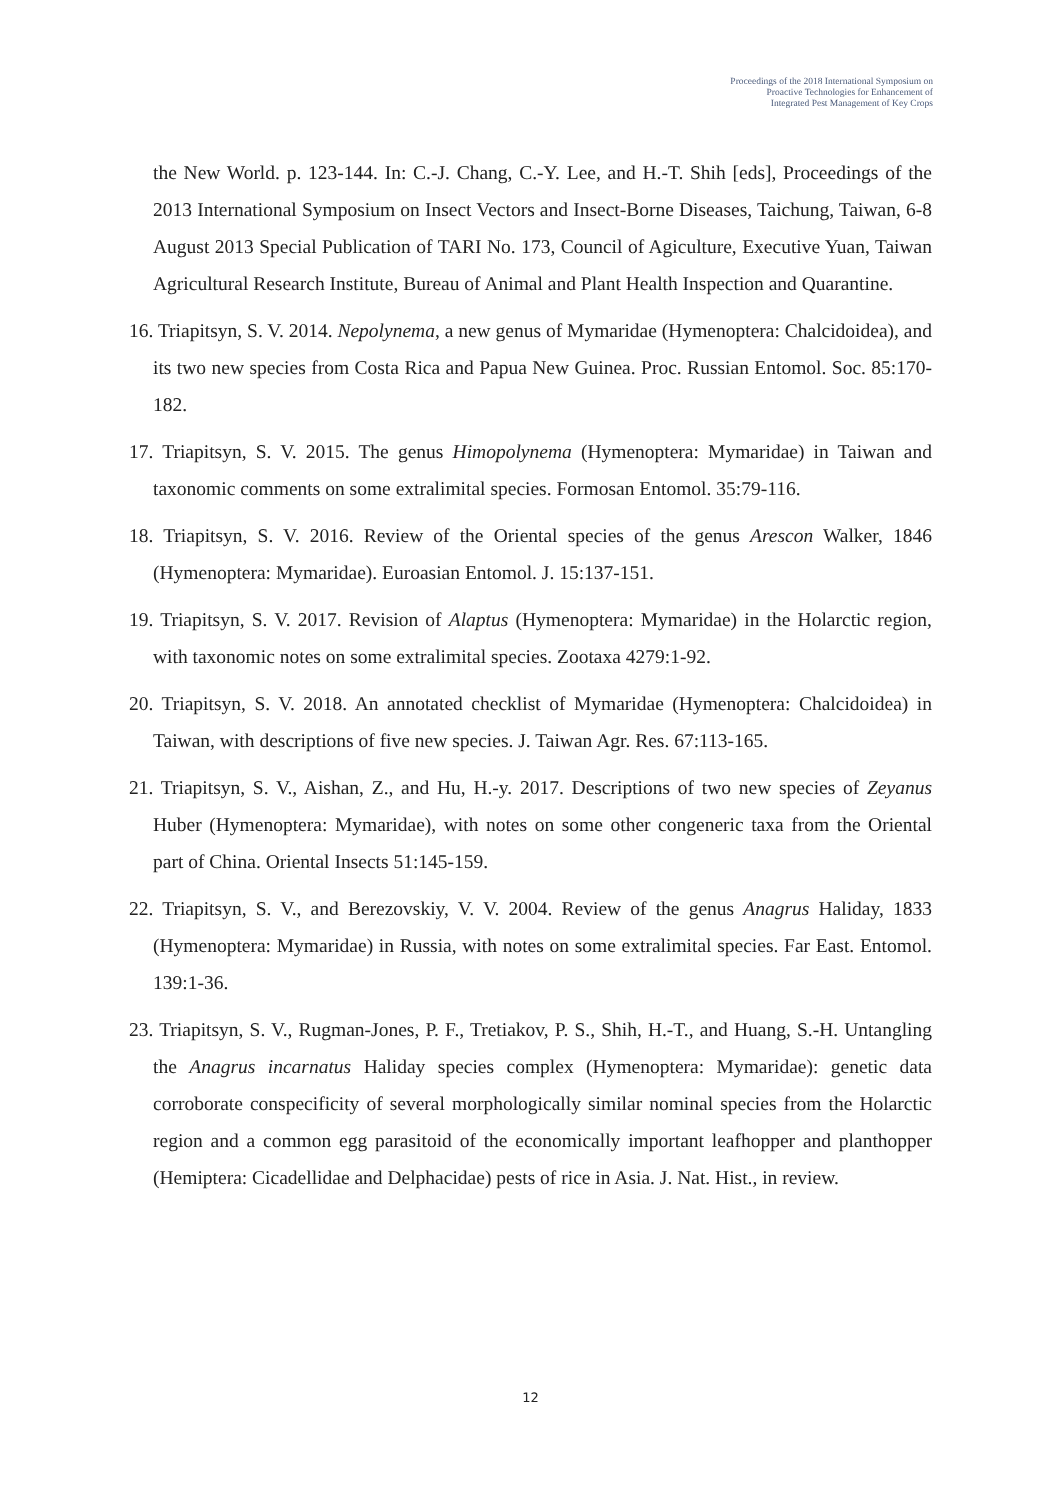Proceedings of the 2018 International Symposium on
Proactive Technologies for Enhancement of
Integrated Pest Management of Key Crops
the New World. p. 123-144. In: C.-J. Chang, C.-Y. Lee, and H.-T. Shih [eds], Proceedings of the 2013 International Symposium on Insect Vectors and Insect-Borne Diseases, Taichung, Taiwan, 6-8 August 2013 Special Publication of TARI No. 173, Council of Agiculture, Executive Yuan, Taiwan Agricultural Research Institute, Bureau of Animal and Plant Health Inspection and Quarantine.
16. Triapitsyn, S. V. 2014. Nepolynema, a new genus of Mymaridae (Hymenoptera: Chalcidoidea), and its two new species from Costa Rica and Papua New Guinea. Proc. Russian Entomol. Soc. 85:170-182.
17. Triapitsyn, S. V. 2015. The genus Himopolynema (Hymenoptera: Mymaridae) in Taiwan and taxonomic comments on some extralimital species. Formosan Entomol. 35:79-116.
18. Triapitsyn, S. V. 2016. Review of the Oriental species of the genus Arescon Walker, 1846 (Hymenoptera: Mymaridae). Euroasian Entomol. J. 15:137-151.
19. Triapitsyn, S. V. 2017. Revision of Alaptus (Hymenoptera: Mymaridae) in the Holarctic region, with taxonomic notes on some extralimital species. Zootaxa 4279:1-92.
20. Triapitsyn, S. V. 2018. An annotated checklist of Mymaridae (Hymenoptera: Chalcidoidea) in Taiwan, with descriptions of five new species. J. Taiwan Agr. Res. 67:113-165.
21. Triapitsyn, S. V., Aishan, Z., and Hu, H.-y. 2017. Descriptions of two new species of Zeyanus Huber (Hymenoptera: Mymaridae), with notes on some other congeneric taxa from the Oriental part of China. Oriental Insects 51:145-159.
22. Triapitsyn, S. V., and Berezovskiy, V. V. 2004. Review of the genus Anagrus Haliday, 1833 (Hymenoptera: Mymaridae) in Russia, with notes on some extralimital species. Far East. Entomol. 139:1-36.
23. Triapitsyn, S. V., Rugman-Jones, P. F., Tretiakov, P. S., Shih, H.-T., and Huang, S.-H. Untangling the Anagrus incarnatus Haliday species complex (Hymenoptera: Mymaridae): genetic data corroborate conspecificity of several morphologically similar nominal species from the Holarctic region and a common egg parasitoid of the economically important leafhopper and planthopper (Hemiptera: Cicadellidae and Delphacidae) pests of rice in Asia. J. Nat. Hist., in review.
12